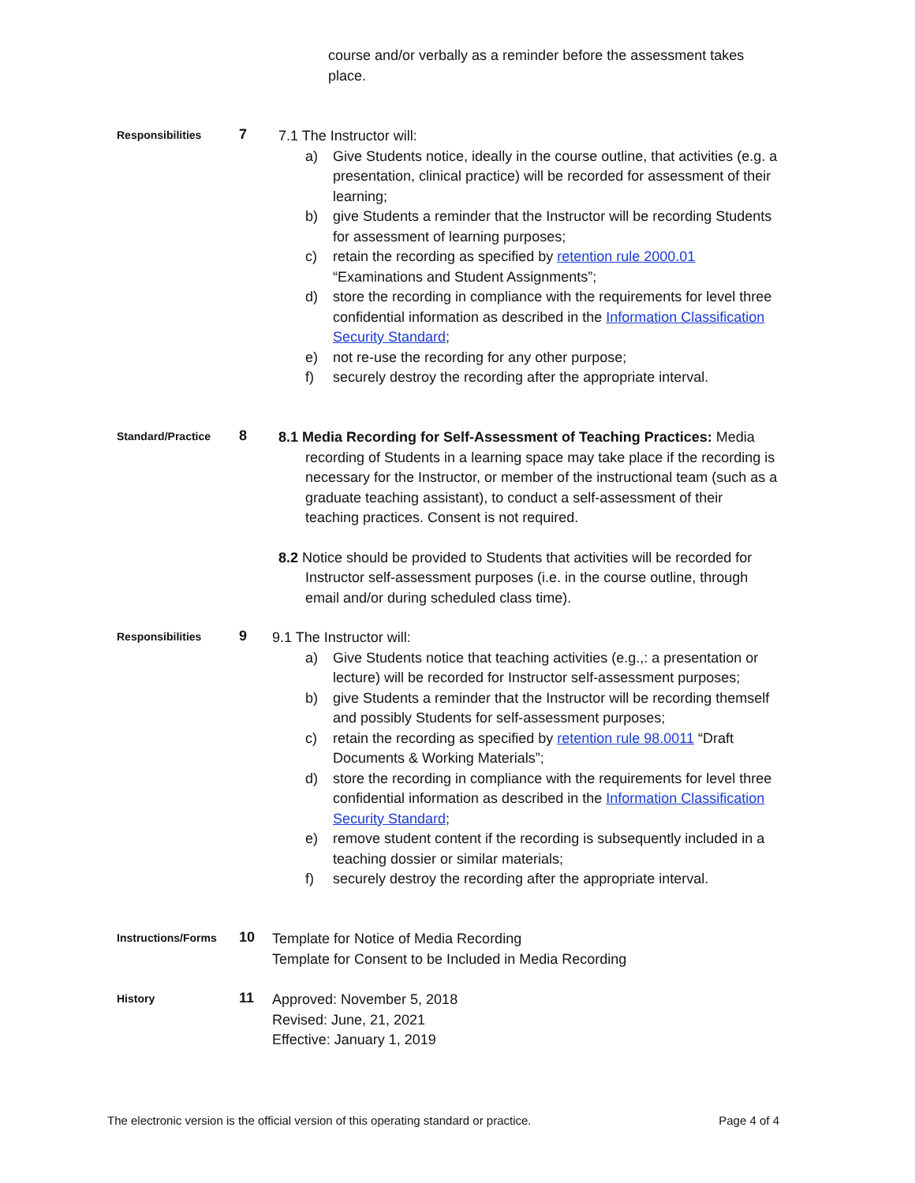course and/or verbally as a reminder before the assessment takes place.
Responsibilities
7
7.1 The Instructor will:
a) Give Students notice, ideally in the course outline, that activities (e.g. a presentation, clinical practice) will be recorded for assessment of their learning;
b) give Students a reminder that the Instructor will be recording Students for assessment of learning purposes;
c) retain the recording as specified by retention rule 2000.01 “Examinations and Student Assignments”;
d) store the recording in compliance with the requirements for level three confidential information as described in the Information Classification Security Standard;
e) not re-use the recording for any other purpose;
f) securely destroy the recording after the appropriate interval.
Standard/Practice
8
8.1 Media Recording for Self-Assessment of Teaching Practices: Media recording of Students in a learning space may take place if the recording is necessary for the Instructor, or member of the instructional team (such as a graduate teaching assistant), to conduct a self-assessment of their teaching practices. Consent is not required.
8.2 Notice should be provided to Students that activities will be recorded for Instructor self-assessment purposes (i.e. in the course outline, through email and/or during scheduled class time).
Responsibilities
9
9.1 The Instructor will:
a) Give Students notice that teaching activities (e.g.,: a presentation or lecture) will be recorded for Instructor self-assessment purposes;
b) give Students a reminder that the Instructor will be recording themself and possibly Students for self-assessment purposes;
c) retain the recording as specified by retention rule 98.0011 “Draft Documents & Working Materials”;
d) store the recording in compliance with the requirements for level three confidential information as described in the Information Classification Security Standard;
e) remove student content if the recording is subsequently included in a teaching dossier or similar materials;
f) securely destroy the recording after the appropriate interval.
Instructions/Forms
10
Template for Notice of Media Recording
Template for Consent to be Included in Media Recording
History
11
Approved: November 5, 2018
Revised: June, 21, 2021
Effective: January 1, 2019
The electronic version is the official version of this operating standard or practice. Page 4 of 4